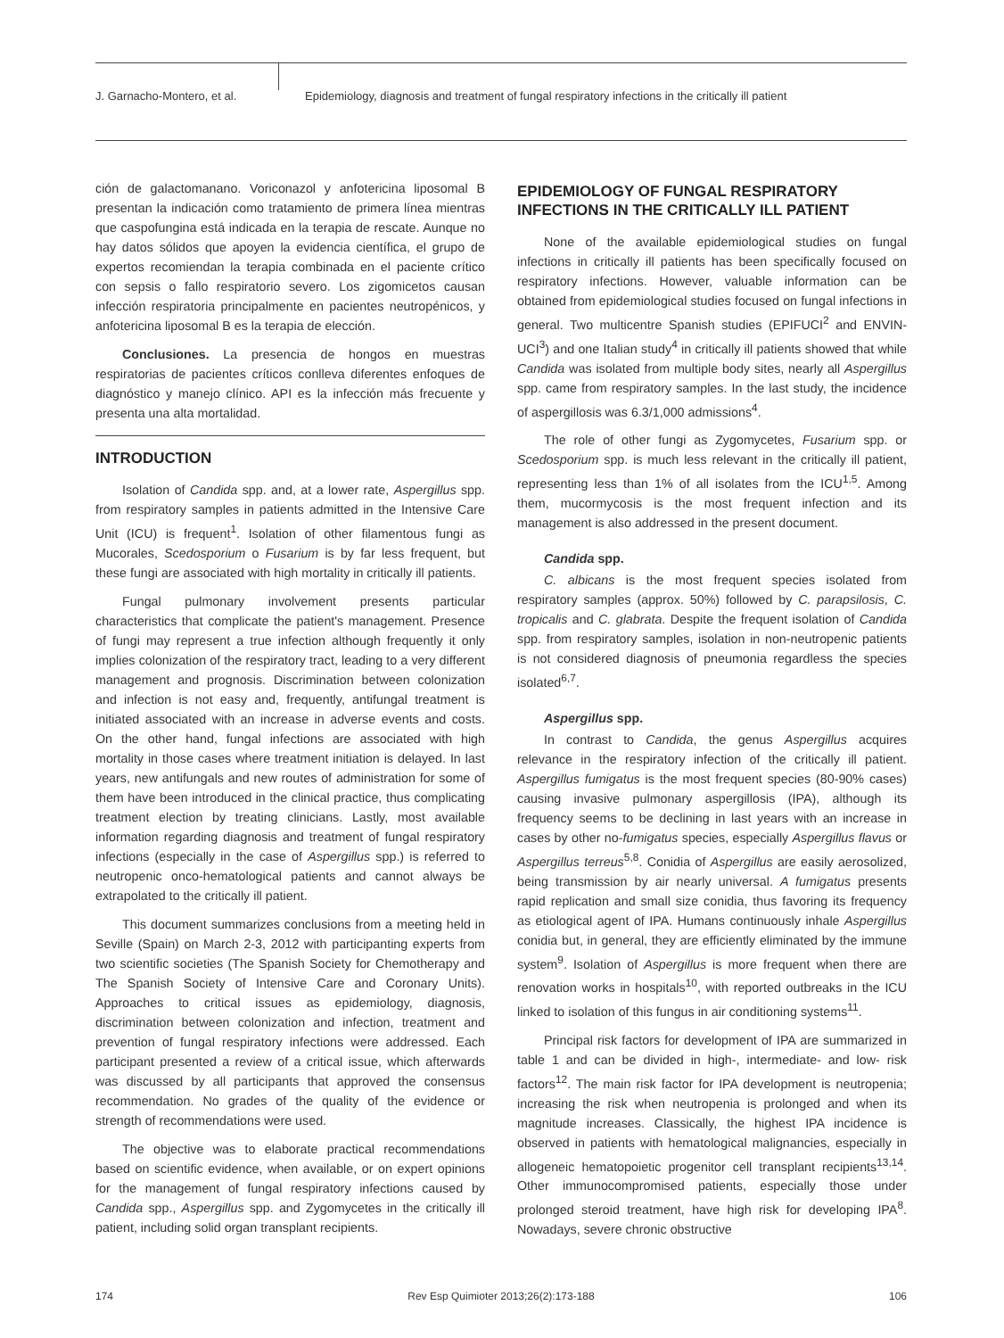J. Garnacho-Montero, et al. Epidemiology, diagnosis and treatment of fungal respiratory infections in the critically ill patient
ción de galactomanano. Voriconazol y anfotericina liposomal B presentan la indicación como tratamiento de primera línea mientras que caspofungina está indicada en la terapia de rescate. Aunque no hay datos sólidos que apoyen la evidencia científica, el grupo de expertos recomiendan la terapia combinada en el paciente crítico con sepsis o fallo respiratorio severo. Los zigomicetos causan infección respiratoria principalmente en pacientes neutropénicos, y anfotericina liposomal B es la terapia de elección.
Conclusiones. La presencia de hongos en muestras respiratorias de pacientes críticos conlleva diferentes enfoques de diagnóstico y manejo clínico. API es la infección más frecuente y presenta una alta mortalidad.
INTRODUCTION
Isolation of Candida spp. and, at a lower rate, Aspergillus spp. from respiratory samples in patients admitted in the Intensive Care Unit (ICU) is frequent<sup>1</sup>. Isolation of other filamentous fungi as Mucorales, Scedosporium o Fusarium is by far less frequent, but these fungi are associated with high mortality in critically ill patients.
Fungal pulmonary involvement presents particular characteristics that complicate the patient's management. Presence of fungi may represent a true infection although frequently it only implies colonization of the respiratory tract, leading to a very different management and prognosis. Discrimination between colonization and infection is not easy and, frequently, antifungal treatment is initiated associated with an increase in adverse events and costs. On the other hand, fungal infections are associated with high mortality in those cases where treatment initiation is delayed. In last years, new antifungals and new routes of administration for some of them have been introduced in the clinical practice, thus complicating treatment election by treating clinicians. Lastly, most available information regarding diagnosis and treatment of fungal respiratory infections (especially in the case of Aspergillus spp.) is referred to neutropenic onco-hematological patients and cannot always be extrapolated to the critically ill patient.
This document summarizes conclusions from a meeting held in Seville (Spain) on March 2-3, 2012 with participanting experts from two scientific societies (The Spanish Society for Chemotherapy and The Spanish Society of Intensive Care and Coronary Units). Approaches to critical issues as epidemiology, diagnosis, discrimination between colonization and infection, treatment and prevention of fungal respiratory infections were addressed. Each participant presented a review of a critical issue, which afterwards was discussed by all participants that approved the consensus recommendation. No grades of the quality of the evidence or strength of recommendations were used.
The objective was to elaborate practical recommendations based on scientific evidence, when available, or on expert opinions for the management of fungal respiratory infections caused by Candida spp., Aspergillus spp. and Zygomycetes in the critically ill patient, including solid organ transplant recipients.
EPIDEMIOLOGY OF FUNGAL RESPIRATORY INFECTIONS IN THE CRITICALLY ILL PATIENT
None of the available epidemiological studies on fungal infections in critically ill patients has been specifically focused on respiratory infections. However, valuable information can be obtained from epidemiological studies focused on fungal infections in general. Two multicentre Spanish studies (EPIFUCI<sup>2</sup> and ENVIN-UCI<sup>3</sup>) and one Italian study<sup>4</sup> in critically ill patients showed that while Candida was isolated from multiple body sites, nearly all Aspergillus spp. came from respiratory samples. In the last study, the incidence of aspergillosis was 6.3/1,000 admissions<sup>4</sup>.
The role of other fungi as Zygomycetes, Fusarium spp. or Scedosporium spp. is much less relevant in the critically ill patient, representing less than 1% of all isolates from the ICU<sup>1,5</sup>. Among them, mucormycosis is the most frequent infection and its management is also addressed in the present document.
Candida spp.
C. albicans is the most frequent species isolated from respiratory samples (approx. 50%) followed by C. parapsilosis, C. tropicalis and C. glabrata. Despite the frequent isolation of Candida spp. from respiratory samples, isolation in non-neutropenic patients is not considered diagnosis of pneumonia regardless the species isolated<sup>6,7</sup>.
Aspergillus spp.
In contrast to Candida, the genus Aspergillus acquires relevance in the respiratory infection of the critically ill patient. Aspergillus fumigatus is the most frequent species (80-90% cases) causing invasive pulmonary aspergillosis (IPA), although its frequency seems to be declining in last years with an increase in cases by other no-fumigatus species, especially Aspergillus flavus or Aspergillus terreus<sup>5,8</sup>. Conidia of Aspergillus are easily aerosolized, being transmission by air nearly universal. A fumigatus presents rapid replication and small size conidia, thus favoring its frequency as etiological agent of IPA. Humans continuously inhale Aspergillus conidia but, in general, they are efficiently eliminated by the immune system<sup>9</sup>. Isolation of Aspergillus is more frequent when there are renovation works in hospitals<sup>10</sup>, with reported outbreaks in the ICU linked to isolation of this fungus in air conditioning systems<sup>11</sup>.
Principal risk factors for development of IPA are summarized in table 1 and can be divided in high-, intermediate- and low- risk factors<sup>12</sup>. The main risk factor for IPA development is neutropenia; increasing the risk when neutropenia is prolonged and when its magnitude increases. Classically, the highest IPA incidence is observed in patients with hematological malignancies, especially in allogeneic hematopoietic progenitor cell transplant recipients<sup>13,14</sup>. Other immunocompromised patients, especially those under prolonged steroid treatment, have high risk for developing IPA<sup>8</sup>. Nowadays, severe chronic obstructive
174 Rev Esp Quimioter 2013;26(2):173-188 106